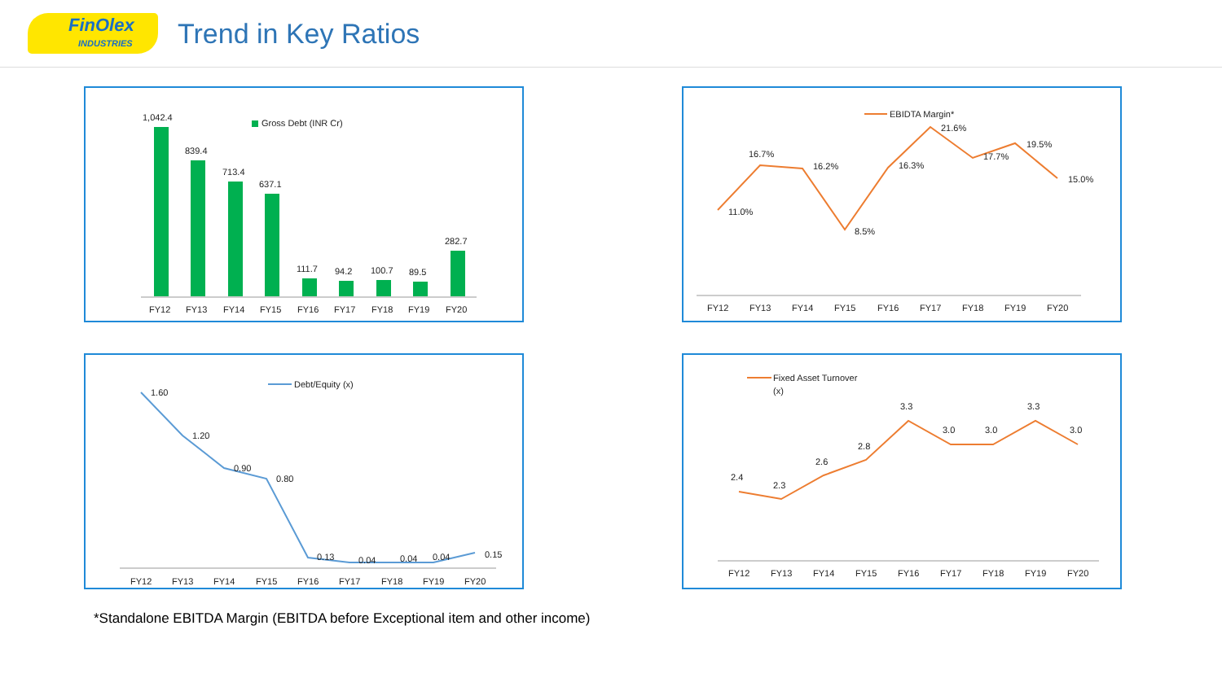FinOlex
INDUSTRIES
Trend in Key Ratios
Gross Debt (INR Cr)
1,042.4
839.4
713.4
637.1
111.7
94.2
100.7
89.5
282.7
FY12
FY13
FY14
FY15
FY16
FY17
FY18
FY19
FY20
EBIDTA Margin*
11.0%
16.7%
16.2%
8.5%
16.3%
21.6%
17.7%
19.5%
15.0%
FY12
FY13
FY14
FY15
FY16
FY17
FY18
FY19
FY20
Debt/Equity (x)
1.60
1.20
0.90
0.80
0.13
0.04
0.04
0.04
0.15
FY12
FY13
FY14
FY15
FY16
FY17
FY18
FY19
FY20
Fixed Asset Turnover
(x)
2.4
2.3
2.6
2.8
3.3
3.0
3.0
3.3
3.0
FY12
FY13
FY14
FY15
FY16
FY17
FY18
FY19
FY20
*Standalone EBITDA Margin (EBITDA before Exceptional item and other income)